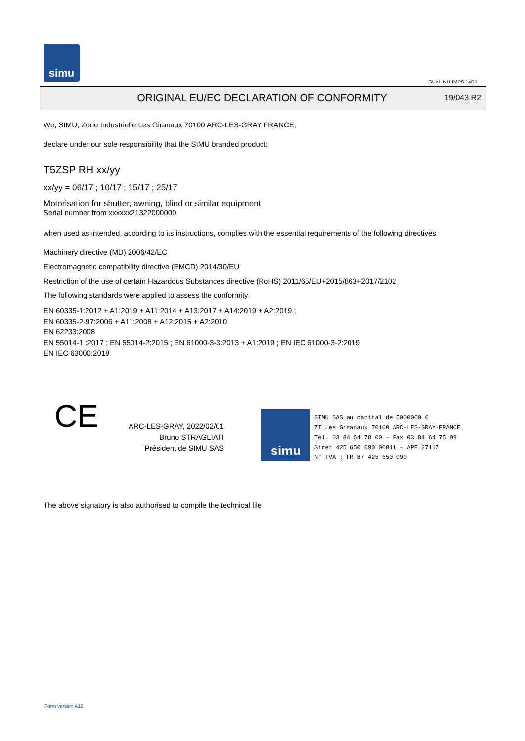simu
GUAL-NH-IMPS 14R1
ORIGINAL EU/EC DECLARATION OF CONFORMITY
19/043 R2
We, SIMU, Zone Industrielle Les Giranaux 70100 ARC-LES-GRAY FRANCE,
declare under our sole responsibility that the SIMU branded product:
T5ZSP RH xx/yy
xx/yy = 06/17 ; 10/17 ; 15/17 ; 25/17
Motorisation for shutter, awning, blind or similar equipment
Serial number from xxxxxx21322000000
when used as intended, according to its instructions, complies with the essential requirements of the following directives:
Machinery directive (MD) 2006/42/EC
Electromagnetic compatibility directive (EMCD) 2014/30/EU
Restriction of the use of certain Hazardous Substances directive (RoHS) 2011/65/EU+2015/863+2017/2102
The following standards were applied to assess the conformity:
EN 60335-1:2012 + A1:2019 + A11:2014 + A13:2017 + A14:2019 + A2:2019 ;
EN 60335-2-97:2006 + A11:2008 + A12:2015 + A2:2010
EN 62233:2008
EN 55014-1 :2017 ; EN 55014-2:2015 ; EN 61000-3-3:2013 + A1:2019 ; EN IEC 61000-3-2:2019
EN IEC 63000:2018
CE
ARC-LES-GRAY, 2022/02/01
Bruno STRAGLIATI
Président de SIMU SAS
simu
SIMU SAS au capital de 5000000 €
ZI Les Giranaux 70100 ARC-LES-GRAY-FRANCE
Tél. 03 84 64 78 00 – Fax 03 84 64 75 99
Siret 425 650 090 00811 – APE 2711Z
N° TVA : FR 87 425 650 090
The above signatory is also authorised to compile the technical file
Form version A12